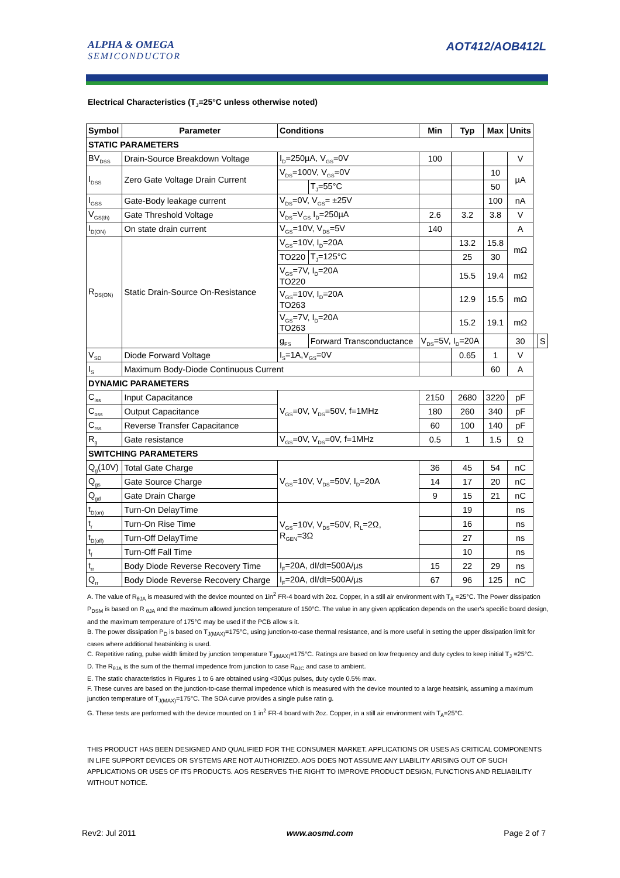ALPHA & OMEGA
SEMICONDUCTOR
AOT412/AOB412L
Electrical Characteristics (T<sub>J</sub>=25°C unless otherwise noted)
| Symbol | Parameter | Conditions | | Min | Typ | Max | Units | | |
| --- | --- | --- | --- | --- | --- | --- | --- | --- | --- |
| STATIC PARAMETERS | | | | | | | | | |
| BV<sub>DSS</sub> | Drain-Source Breakdown Voltage | I<sub>D</sub>=250µA, V<sub>GS</sub>=0V | | 100 | | | V | | |
| I<sub>DSS</sub> | Zero Gate Voltage Drain Current | V<sub>DS</sub>=100V, V<sub>GS</sub>=0V | | | | 10 | µA | | |
| | | | T<sub>J</sub>=55°C | | | 50 | | | |
| I<sub>GSS</sub> | Gate-Body leakage current | V<sub>DS</sub>=0V, V<sub>GS</sub>= ±25V | | | | 100 | nA | | |
| V<sub>GS(th)</sub> | Gate Threshold Voltage | V<sub>DS</sub>=V<sub>GS</sub> I<sub>D</sub>=250µA | | 2.6 | 3.2 | 3.8 | V | | |
| I<sub>D(ON)</sub> | On state drain current | V<sub>GS</sub>=10V, V<sub>DS</sub>=5V | | 140 | | | A | | |
| R<sub>DS(ON)</sub> | Static Drain-Source On-Resistance | V<sub>GS</sub>=10V, I<sub>D</sub>=20A | | | 13.2 | 15.8 | mΩ | | |
| | | TO220 | T<sub>J</sub>=125°C | | 25 | 30 | | | |
| | | V<sub>GS</sub>=7V, I<sub>D</sub>=20A TO220 | | | 15.5 | 19.4 | mΩ | | |
| | | V<sub>GS</sub>=10V, I<sub>D</sub>=20A TO263 | | | 12.9 | 15.5 | mΩ | | |
| | | V<sub>GS</sub>=7V, I<sub>D</sub>=20A TO263 | | | 15.2 | 19.1 | mΩ | | |
| | | g<sub>FS</sub> | Forward Transconductance | V<sub>DS</sub>=5V, I<sub>D</sub>=20A | | | 30 | | S |
| V<sub>SD</sub> | Diode Forward Voltage | I<sub>S</sub>=1A,V<sub>GS</sub>=0V | | | 0.65 | 1 | V | | |
| I<sub>S</sub> | Maximum Body-Diode Continuous Current | | | | | 60 | A | | |
| DYNAMIC PARAMETERS | | | | | | | | | |
| C<sub>iss</sub> | Input Capacitance | V<sub>GS</sub>=0V, V<sub>DS</sub>=50V, f=1MHz | | 2150 | 2680 | 3220 | pF | | |
| C<sub>oss</sub> | Output Capacitance | | | 180 | 260 | 340 | pF | | |
| C<sub>rss</sub> | Reverse Transfer Capacitance | | | 60 | 100 | 140 | pF | | |
| R<sub>g</sub> | Gate resistance | V<sub>GS</sub>=0V, V<sub>DS</sub>=0V, f=1MHz | | 0.5 | 1 | 1.5 | Ω | | |
| SWITCHING PARAMETERS | | | | | | | | | |
| Q<sub>g</sub>(10V) | Total Gate Charge | V<sub>GS</sub>=10V, V<sub>DS</sub>=50V, I<sub>D</sub>=20A | | 36 | 45 | 54 | nC | | |
| Q<sub>gs</sub> | Gate Source Charge | | | 14 | 17 | 20 | nC | | |
| Q<sub>gd</sub> | Gate Drain Charge | | | 9 | 15 | 21 | nC | | |
| t<sub>D(on)</sub> | Turn-On DelayTime | V<sub>GS</sub>=10V, V<sub>DS</sub>=50V, R<sub>L</sub>=2Ω, R<sub>GEN</sub>=3Ω | | | 19 | | ns | | |
| t<sub>r</sub> | Turn-On Rise Time | | | | 16 | | ns | | |
| t<sub>D(off)</sub> | Turn-Off DelayTime | | | | 27 | | ns | | |
| t<sub>f</sub> | Turn-Off Fall Time | | | | 10 | | ns | | |
| t<sub>rr</sub> | Body Diode Reverse Recovery Time | I<sub>F</sub>=20A, dI/dt=500A/µs | | 15 | 22 | 29 | ns | | |
| Q<sub>rr</sub> | Body Diode Reverse Recovery Charge | I<sub>F</sub>=20A, dI/dt=500A/µs | | 67 | 96 | 125 | nC | | |
A. The value of R<sub>θJA</sub> is measured with the device mounted on 1in<sup>2</sup> FR-4 board with 2oz. Copper, in a still air environment with T<sub>A</sub> =25°C. The Power dissipation P<sub>DSM</sub> is based on R <sub>θJA</sub> and the maximum allowed junction temperature of 150°C. The value in any given application depends on the user's specific board design, and the maximum temperature of 175°C may be used if the PCB allow s it.
B. The power dissipation P<sub>D</sub> is based on T<sub>J(MAX)</sub>=175°C, using junction-to-case thermal resistance, and is more useful in setting the upper dissipation limit for cases where additional heatsinking is used.
C. Repetitive rating, pulse width limited by junction temperature T<sub>J(MAX)</sub>=175°C. Ratings are based on low frequency and duty cycles to keep initial T<sub>J</sub> =25°C.
D. The R<sub>θJA</sub> is the sum of the thermal impedence from junction to case R<sub>θJC</sub> and case to ambient.
E. The static characteristics in Figures 1 to 6 are obtained using <300µs pulses, duty cycle 0.5% max.
F. These curves are based on the junction-to-case thermal impedence which is measured with the device mounted to a large heatsink, assuming a maximum junction temperature of T<sub>J(MAX)</sub>=175°C. The SOA curve provides a single pulse ratin g.
G. These tests are performed with the device mounted on 1 in<sup>2</sup> FR-4 board with 2oz. Copper, in a still air environment with T<sub>A</sub>=25°C.
THIS PRODUCT HAS BEEN DESIGNED AND QUALIFIED FOR THE CONSUMER MARKET. APPLICATIONS OR USES AS CRITICAL COMPONENTS IN LIFE SUPPORT DEVICES OR SYSTEMS ARE NOT AUTHORIZED. AOS DOES NOT ASSUME ANY LIABILITY ARISING OUT OF SUCH APPLICATIONS OR USES OF ITS PRODUCTS. AOS RESERVES THE RIGHT TO IMPROVE PRODUCT DESIGN, FUNCTIONS AND RELIABILITY WITHOUT NOTICE.
Rev2: Jul 2011 www.aosmd.com Page 2 of 7